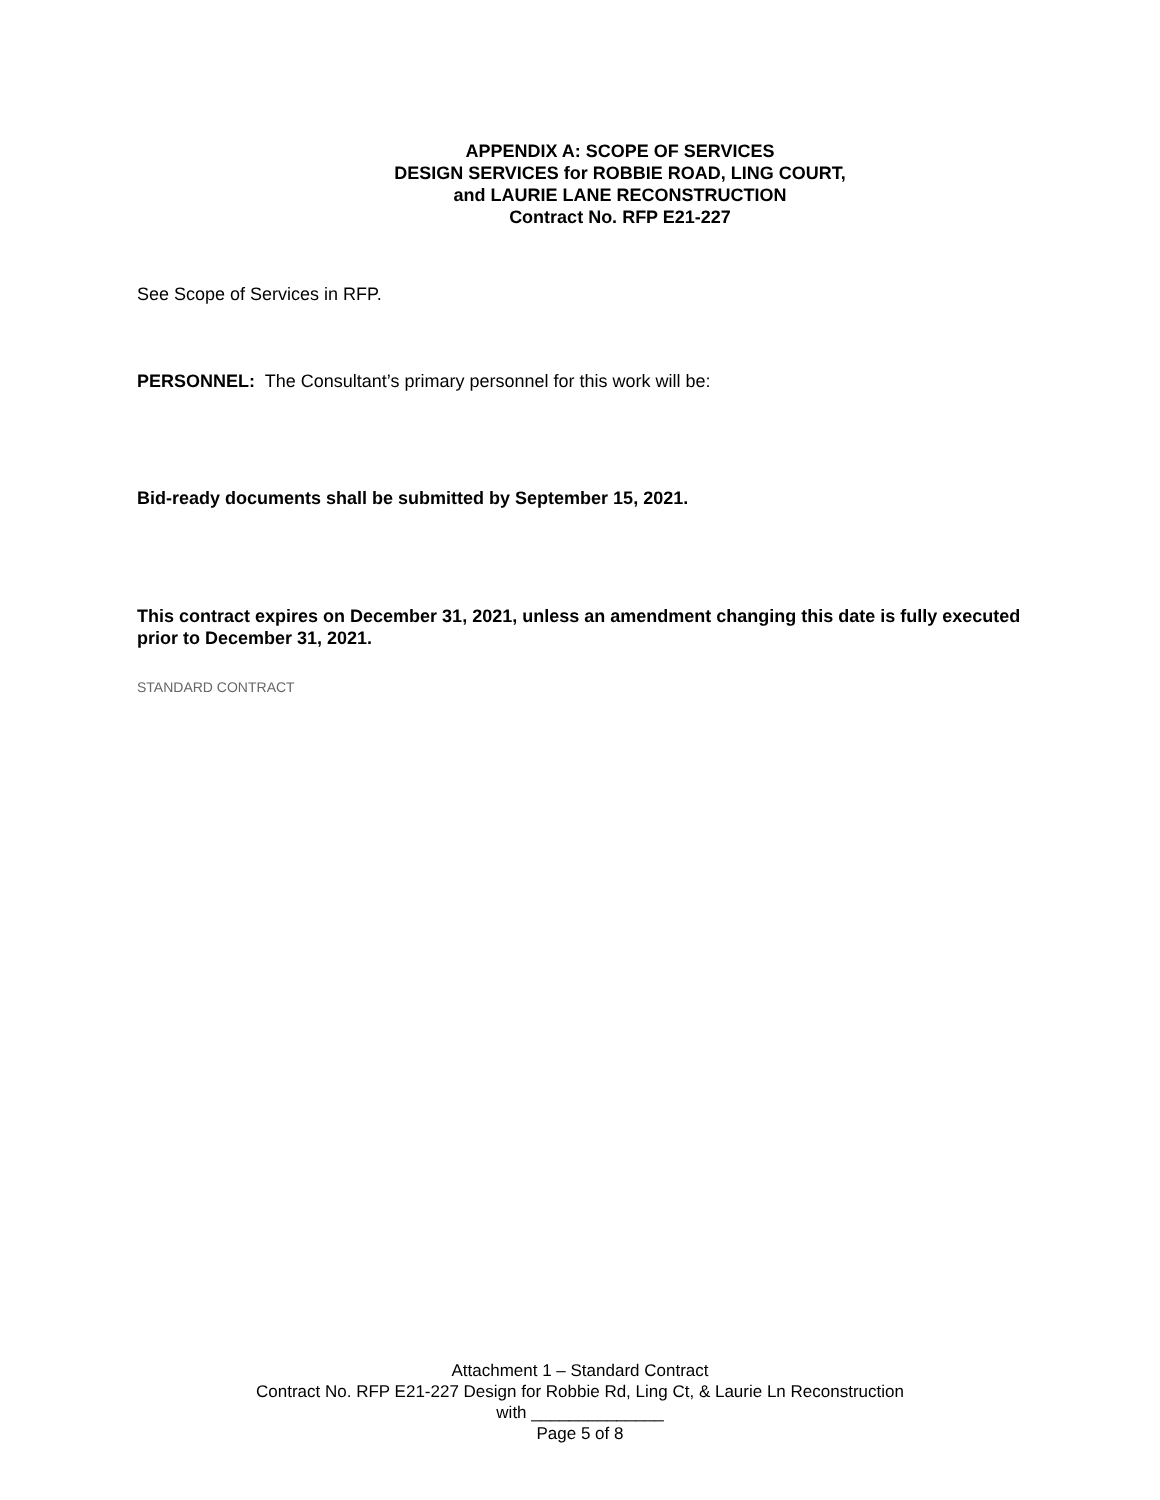APPENDIX A: SCOPE OF SERVICES
DESIGN SERVICES for ROBBIE ROAD, LING COURT,
and LAURIE LANE RECONSTRUCTION
Contract No. RFP E21-227
See Scope of Services in RFP.
PERSONNEL: The Consultant’s primary personnel for this work will be:
Bid-ready documents shall be submitted by September 15, 2021.
This contract expires on December 31, 2021, unless an amendment changing this date is fully executed prior to December 31, 2021.
STANDARD CONTRACT
Attachment 1 – Standard Contract
Contract No. RFP E21-227 Design for Robbie Rd, Ling Ct, & Laurie Ln Reconstruction
with ______________
Page 5 of 8